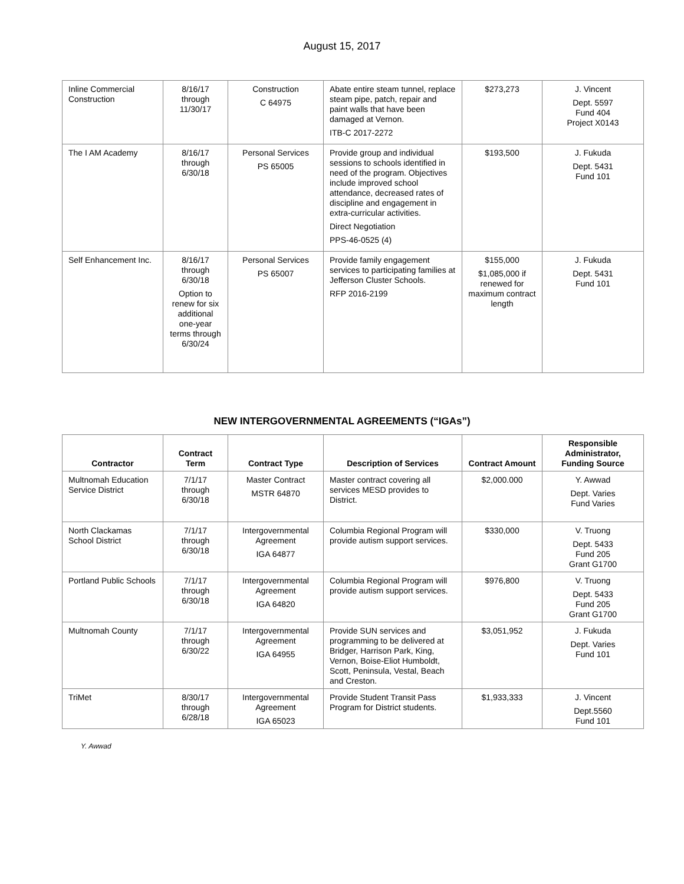August 15, 2017
| Inline Commercial Construction | 8/16/17 through 11/30/17 | Construction C 64975 | Abate entire steam tunnel, replace steam pipe, patch, repair and paint walls that have been damaged at Vernon. ITB-C 2017-2272 | $273,273 | J. Vincent Dept. 5597 Fund 404 Project X0143 |
| The I AM Academy | 8/16/17 through 6/30/18 | Personal Services PS 65005 | Provide group and individual sessions to schools identified in need of the program. Objectives include improved school attendance, decreased rates of discipline and engagement in extra-curricular activities. Direct Negotiation PPS-46-0525 (4) | $193,500 | J. Fukuda Dept. 5431 Fund 101 |
| Self Enhancement Inc. | 8/16/17 through 6/30/18 Option to renew for six additional one-year terms through 6/30/24 | Personal Services PS 65007 | Provide family engagement services to participating families at Jefferson Cluster Schools. RFP 2016-2199 | $155,000 $1,085,000 if renewed for maximum contract length | J. Fukuda Dept. 5431 Fund 101 |
NEW INTERGOVERNMENTAL AGREEMENTS (“IGAs”)
| Contractor | Contract Term | Contract Type | Description of Services | Contract Amount | Responsible Administrator, Funding Source |
| --- | --- | --- | --- | --- | --- |
| Multnomah Education Service District | 7/1/17 through 6/30/18 | Master Contract MSTR 64870 | Master contract covering all services MESD provides to District. | $2,000.000 | Y. Awwad Dept. Varies Fund Varies |
| North Clackamas School District | 7/1/17 through 6/30/18 | Intergovernmental Agreement IGA 64877 | Columbia Regional Program will provide autism support services. | $330,000 | V. Truong Dept. 5433 Fund 205 Grant G1700 |
| Portland Public Schools | 7/1/17 through 6/30/18 | Intergovernmental Agreement IGA 64820 | Columbia Regional Program will provide autism support services. | $976,800 | V. Truong Dept. 5433 Fund 205 Grant G1700 |
| Multnomah County | 7/1/17 through 6/30/22 | Intergovernmental Agreement IGA 64955 | Provide SUN services and programming to be delivered at Bridger, Harrison Park, King, Vernon, Boise-Eliot Humboldt, Scott, Peninsula, Vestal, Beach and Creston. | $3,051,952 | J. Fukuda Dept. Varies Fund 101 |
| TriMet | 8/30/17 through 6/28/18 | Intergovernmental Agreement IGA 65023 | Provide Student Transit Pass Program for District students. | $1,933,333 | J. Vincent Dept.5560 Fund 101 |
Y. Awwad